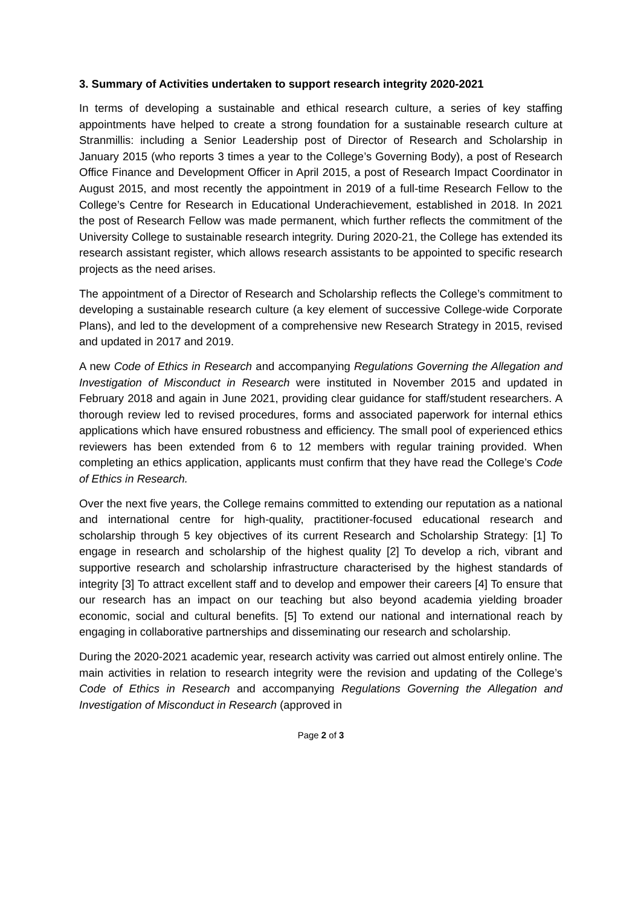3. Summary of Activities undertaken to support research integrity 2020-2021
In terms of developing a sustainable and ethical research culture, a series of key staffing appointments have helped to create a strong foundation for a sustainable research culture at Stranmillis: including a Senior Leadership post of Director of Research and Scholarship in January 2015 (who reports 3 times a year to the College’s Governing Body), a post of Research Office Finance and Development Officer in April 2015, a post of Research Impact Coordinator in August 2015, and most recently the appointment in 2019 of a full-time Research Fellow to the College’s Centre for Research in Educational Underachievement, established in 2018. In 2021 the post of Research Fellow was made permanent, which further reflects the commitment of the University College to sustainable research integrity. During 2020-21, the College has extended its research assistant register, which allows research assistants to be appointed to specific research projects as the need arises.
The appointment of a Director of Research and Scholarship reflects the College’s commitment to developing a sustainable research culture (a key element of successive College-wide Corporate Plans), and led to the development of a comprehensive new Research Strategy in 2015, revised and updated in 2017 and 2019.
A new Code of Ethics in Research and accompanying Regulations Governing the Allegation and Investigation of Misconduct in Research were instituted in November 2015 and updated in February 2018 and again in June 2021, providing clear guidance for staff/student researchers. A thorough review led to revised procedures, forms and associated paperwork for internal ethics applications which have ensured robustness and efficiency. The small pool of experienced ethics reviewers has been extended from 6 to 12 members with regular training provided. When completing an ethics application, applicants must confirm that they have read the College’s Code of Ethics in Research.
Over the next five years, the College remains committed to extending our reputation as a national and international centre for high-quality, practitioner-focused educational research and scholarship through 5 key objectives of its current Research and Scholarship Strategy: [1] To engage in research and scholarship of the highest quality [2] To develop a rich, vibrant and supportive research and scholarship infrastructure characterised by the highest standards of integrity [3] To attract excellent staff and to develop and empower their careers [4] To ensure that our research has an impact on our teaching but also beyond academia yielding broader economic, social and cultural benefits. [5] To extend our national and international reach by engaging in collaborative partnerships and disseminating our research and scholarship.
During the 2020-2021 academic year, research activity was carried out almost entirely online. The main activities in relation to research integrity were the revision and updating of the College’s Code of Ethics in Research and accompanying Regulations Governing the Allegation and Investigation of Misconduct in Research (approved in
Page 2 of 3